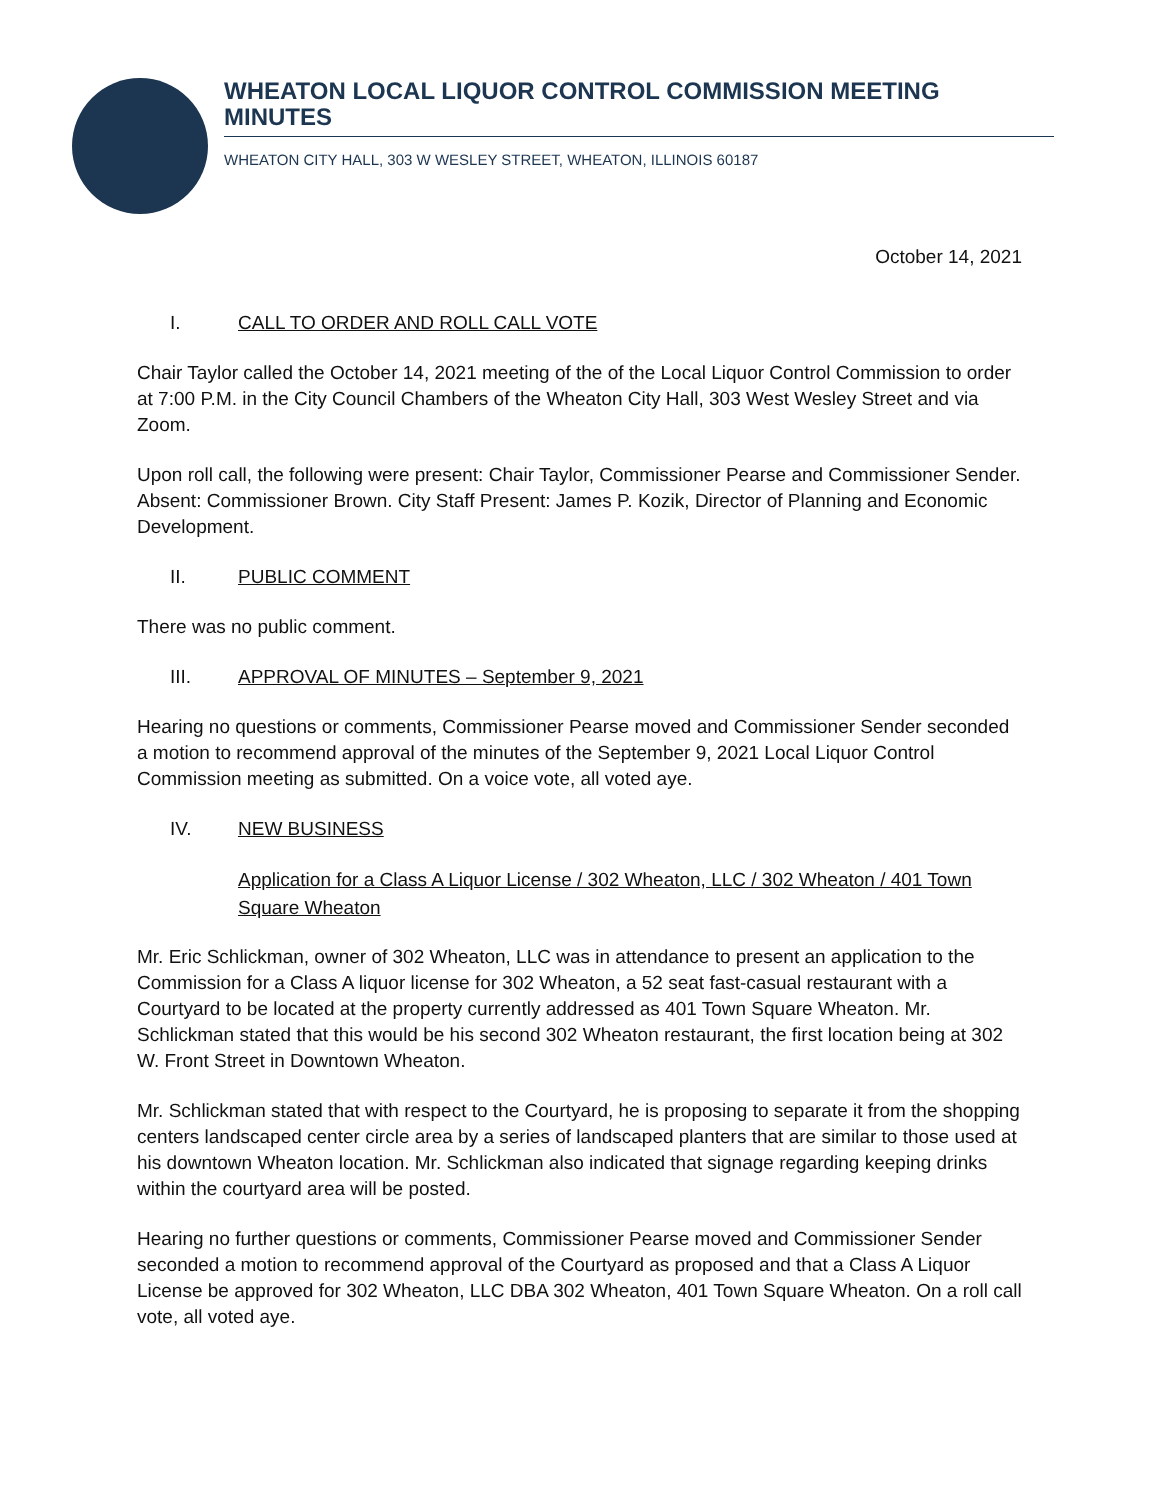WHEATON LOCAL LIQUOR CONTROL COMMISSION MEETING MINUTES
WHEATON CITY HALL, 303 W WESLEY STREET, WHEATON, ILLINOIS 60187
October 14, 2021
I. CALL TO ORDER AND ROLL CALL VOTE
Chair Taylor called the October 14, 2021 meeting of the of the Local Liquor Control Commission to order at 7:00 P.M. in the City Council Chambers of the Wheaton City Hall, 303 West Wesley Street and via Zoom.
Upon roll call, the following were present: Chair Taylor, Commissioner Pearse and Commissioner Sender. Absent: Commissioner Brown. City Staff Present: James P. Kozik, Director of Planning and Economic Development.
II. PUBLIC COMMENT
There was no public comment.
III. APPROVAL OF MINUTES – September 9, 2021
Hearing no questions or comments, Commissioner Pearse moved and Commissioner Sender seconded a motion to recommend approval of the minutes of the September 9, 2021 Local Liquor Control Commission meeting as submitted. On a voice vote, all voted aye.
IV. NEW BUSINESS
Application for a Class A Liquor License / 302 Wheaton, LLC / 302 Wheaton / 401 Town Square Wheaton
Mr. Eric Schlickman, owner of 302 Wheaton, LLC was in attendance to present an application to the Commission for a Class A liquor license for 302 Wheaton, a 52 seat fast-casual restaurant with a Courtyard to be located at the property currently addressed as 401 Town Square Wheaton. Mr. Schlickman stated that this would be his second 302 Wheaton restaurant, the first location being at 302 W. Front Street in Downtown Wheaton.
Mr. Schlickman stated that with respect to the Courtyard, he is proposing to separate it from the shopping centers landscaped center circle area by a series of landscaped planters that are similar to those used at his downtown Wheaton location. Mr. Schlickman also indicated that signage regarding keeping drinks within the courtyard area will be posted.
Hearing no further questions or comments, Commissioner Pearse moved and Commissioner Sender seconded a motion to recommend approval of the Courtyard as proposed and that a Class A Liquor License be approved for 302 Wheaton, LLC DBA 302 Wheaton, 401 Town Square Wheaton. On a roll call vote, all voted aye.